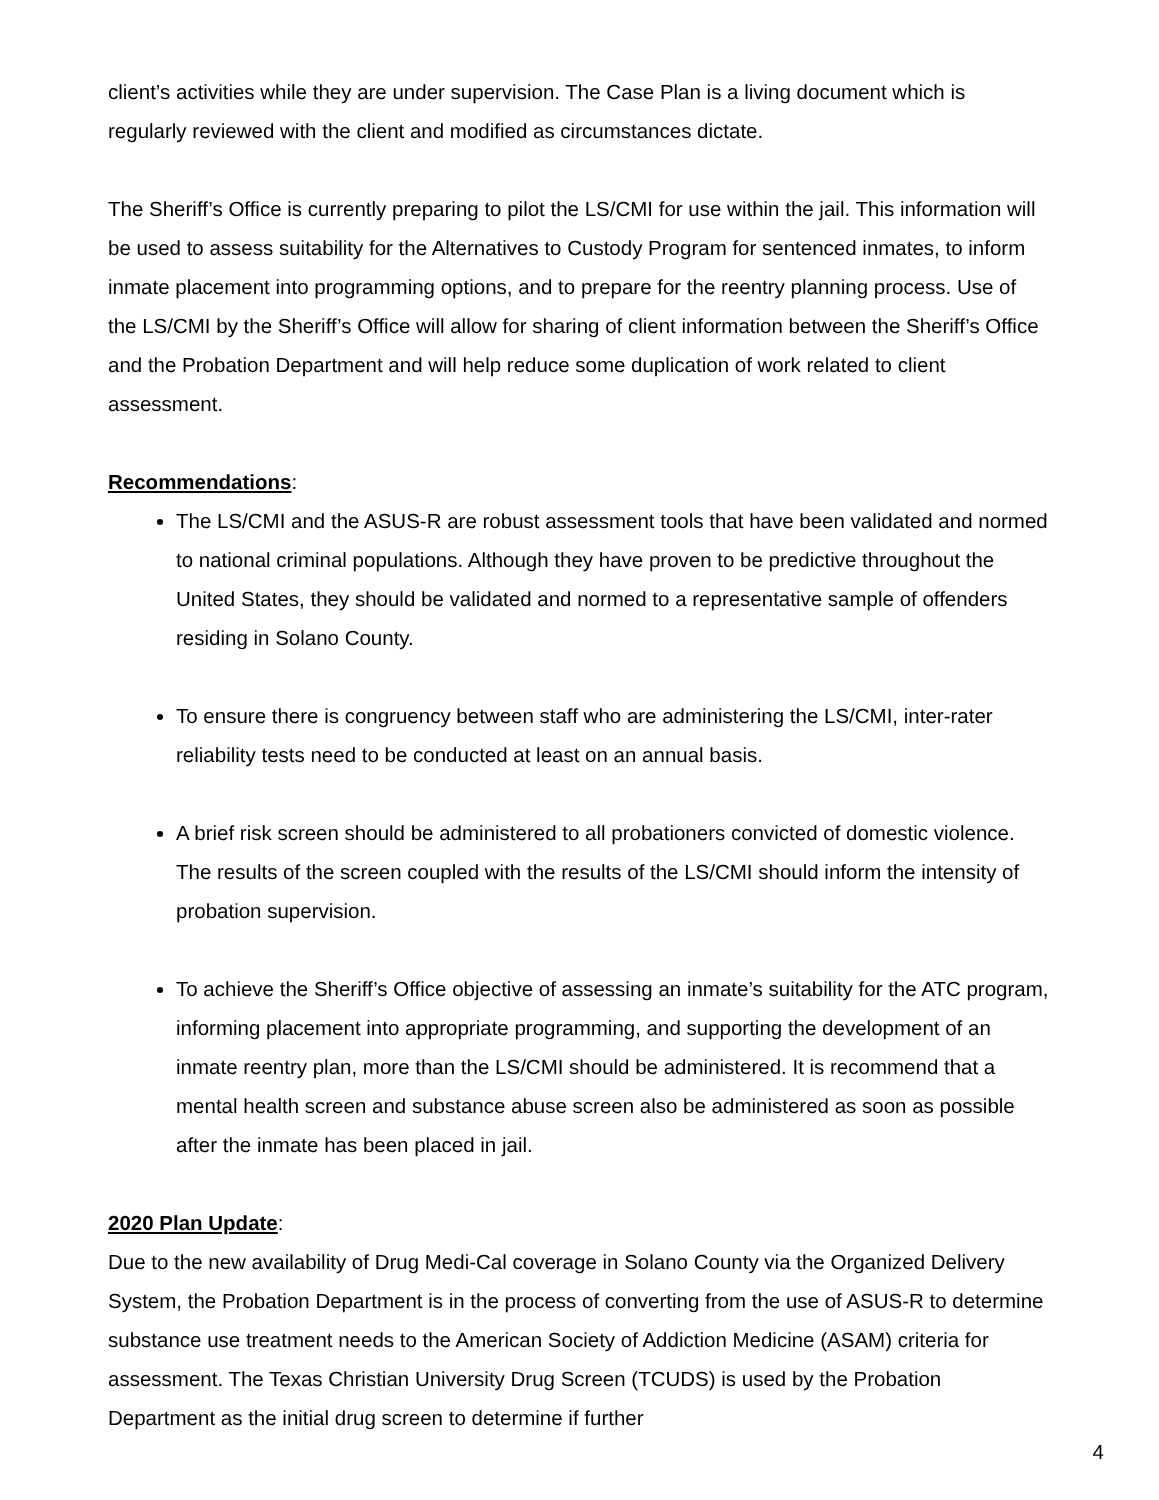client’s activities while they are under supervision. The Case Plan is a living document which is regularly reviewed with the client and modified as circumstances dictate.
The Sheriff’s Office is currently preparing to pilot the LS/CMI for use within the jail. This information will be used to assess suitability for the Alternatives to Custody Program for sentenced inmates, to inform inmate placement into programming options, and to prepare for the reentry planning process. Use of the LS/CMI by the Sheriff’s Office will allow for sharing of client information between the Sheriff’s Office and the Probation Department and will help reduce some duplication of work related to client assessment.
Recommendations:
The LS/CMI and the ASUS-R are robust assessment tools that have been validated and normed to national criminal populations. Although they have proven to be predictive throughout the United States, they should be validated and normed to a representative sample of offenders residing in Solano County.
To ensure there is congruency between staff who are administering the LS/CMI, inter-rater reliability tests need to be conducted at least on an annual basis.
A brief risk screen should be administered to all probationers convicted of domestic violence. The results of the screen coupled with the results of the LS/CMI should inform the intensity of probation supervision.
To achieve the Sheriff’s Office objective of assessing an inmate’s suitability for the ATC program, informing placement into appropriate programming, and supporting the development of an inmate reentry plan, more than the LS/CMI should be administered. It is recommend that a mental health screen and substance abuse screen also be administered as soon as possible after the inmate has been placed in jail.
2020 Plan Update:
Due to the new availability of Drug Medi-Cal coverage in Solano County via the Organized Delivery System, the Probation Department is in the process of converting from the use of ASUS-R to determine substance use treatment needs to the American Society of Addiction Medicine (ASAM) criteria for assessment. The Texas Christian University Drug Screen (TCUDS) is used by the Probation Department as the initial drug screen to determine if further
4